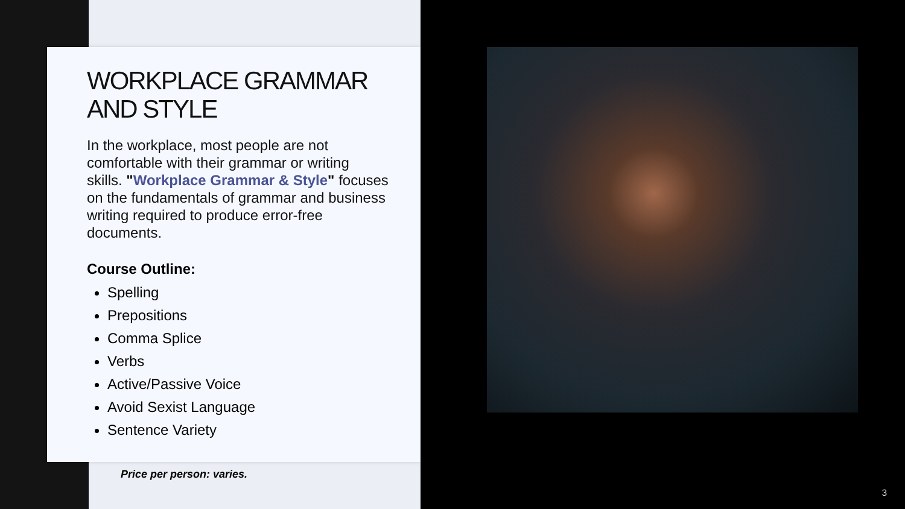WORKPLACE GRAMMAR AND STYLE
In the workplace, most people are not comfortable with their grammar or writing skills. "Workplace Grammar & Style" focuses on the fundamentals of grammar and business writing required to produce error-free documents.
Course Outline:
Spelling
Prepositions
Comma Splice
Verbs
Active/Passive Voice
Avoid Sexist Language
Sentence Variety
Price per person: varies.
3